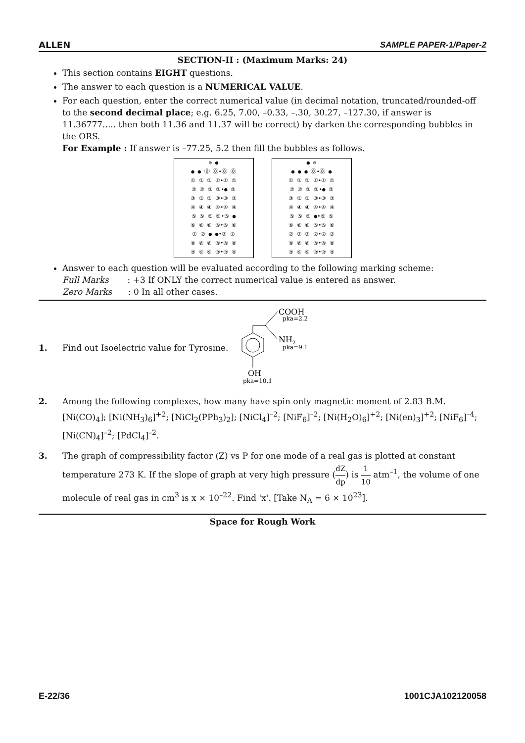ALLEN SAMPLE PAPER-1/Paper-2
SECTION-II : (Maximum Marks: 24)
This section contains EIGHT questions.
The answer to each question is a NUMERICAL VALUE.
For each question, enter the correct numerical value (in decimal notation, truncated/rounded-off to the second decimal place; e.g. 6.25, 7.00, –0.33, –.30, 30.27, –127.30, if answer is 11.36777..... then both 11.36 and 11.37 will be correct) by darken the corresponding bubbles in the ORS.
For Example : If answer is –77.25, 5.2 then fill the bubbles as follows.
⊕ ●
● ● ⓪ ⓪•⓪ ⓪
① ① ① ①•① ①
② ② ② ②•● ②
③ ③ ③ ③•③ ③
④ ④ ④ ④•④ ④
⑤ ⑤ ⑤ ⑤•⑤ ●
⑥ ⑥ ⑥ ⑥•⑥ ⑥
⑦ ⑦ ● ●•⑦ ⑦
⑧ ⑧ ⑧ ⑧•⑧ ⑧
⑨ ⑨ ⑨ ⑨•⑨ ⑨
● ⊖
● ● ● ⓪•⓪ ●
① ① ① ①•① ①
② ② ② ②•● ②
③ ③ ③ ③•③ ③
④ ④ ④ ④•④ ④
⑤ ⑤ ⑤ ●•⑤ ⑤
⑥ ⑥ ⑥ ⑥•⑥ ⑥
⑦ ⑦ ⑦ ⑦•⑦ ⑦
⑧ ⑧ ⑧ ⑧•⑧ ⑧
⑨ ⑨ ⑨ ⑨•⑨ ⑨
Answer to each question will be evaluated according to the following marking scheme:
Full Marks : +3 If ONLY the correct numerical value is entered as answer.
Zero Marks : 0 In all other cases.
1. Find out Isoelectric value for Tyrosine.
COOH
pka=2.2
NH2
pka=9.1
OH
pka=10.1
2. Among the following complexes, how many have spin only magnetic moment of 2.83 B.M.
[Ni(CO)<sub>4</sub>]; [Ni(NH<sub>3</sub>)<sub>6</sub>]<sup>+2</sup>; [NiCl<sub>2</sub>(PPh<sub>3</sub>)<sub>2</sub>]; [NiCl<sub>4</sub>]<sup>–2</sup>; [NiF<sub>6</sub>]<sup>–2</sup>; [Ni(H<sub>2</sub>O)<sub>6</sub>]<sup>+2</sup>; [Ni(en)<sub>3</sub>]<sup>+2</sup>; [NiF<sub>6</sub>]<sup>–4</sup>; [Ni(CN)<sub>4</sub>]<sup>–2</sup>; [PdCl<sub>4</sub>]<sup>–2</sup>.
3. The graph of compressibility factor (Z) vs P for one mode of a real gas is plotted at constant temperature 273 K. If the slope of graph at very high pressure (dZ dp) is 1 10 atm<sup>–1</sup>, the volume of one molecule of real gas in cm<sup>3</sup> is x × 10<sup>–22</sup>. Find 'x'. [Take N<sub>A</sub> = 6 × 10<sup>23</sup>].
Space for Rough Work
E-22/36 1001CJA102120058